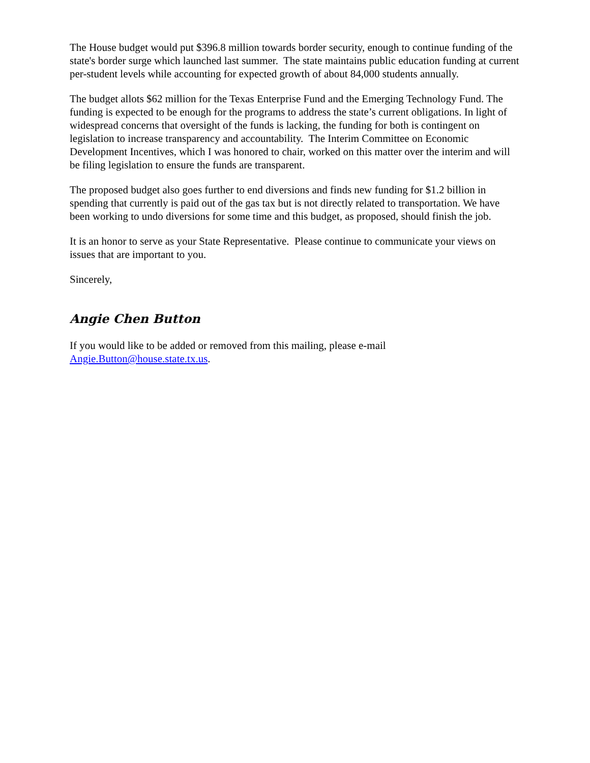The House budget would put $396.8 million towards border security, enough to continue funding of the state's border surge which launched last summer. The state maintains public education funding at current per-student levels while accounting for expected growth of about 84,000 students annually.
The budget allots $62 million for the Texas Enterprise Fund and the Emerging Technology Fund. The funding is expected to be enough for the programs to address the state’s current obligations. In light of widespread concerns that oversight of the funds is lacking, the funding for both is contingent on legislation to increase transparency and accountability. The Interim Committee on Economic Development Incentives, which I was honored to chair, worked on this matter over the interim and will be filing legislation to ensure the funds are transparent.
The proposed budget also goes further to end diversions and finds new funding for $1.2 billion in spending that currently is paid out of the gas tax but is not directly related to transportation. We have been working to undo diversions for some time and this budget, as proposed, should finish the job.
It is an honor to serve as your State Representative. Please continue to communicate your views on issues that are important to you.
Sincerely,
Angie Chen Button
If you would like to be added or removed from this mailing, please e-mail Angie.Button@house.state.tx.us.